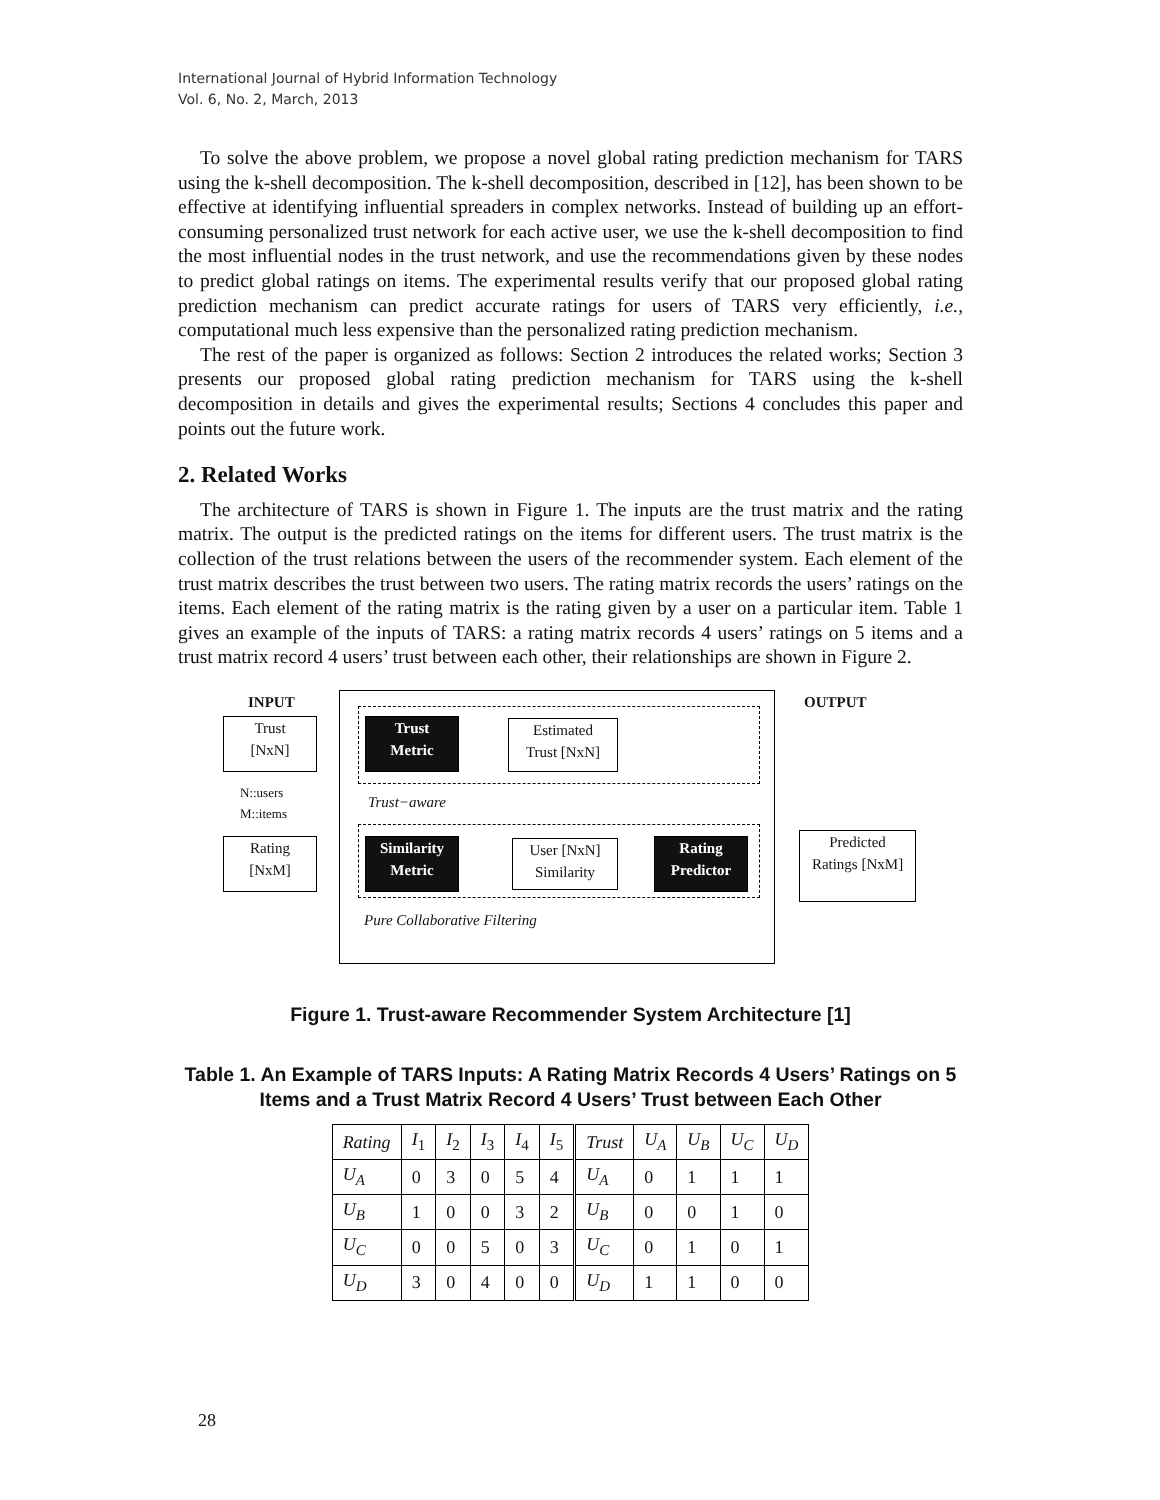International Journal of Hybrid Information Technology
Vol. 6, No. 2, March, 2013
To solve the above problem, we propose a novel global rating prediction mechanism for TARS using the k-shell decomposition. The k-shell decomposition, described in [12], has been shown to be effective at identifying influential spreaders in complex networks. Instead of building up an effort-consuming personalized trust network for each active user, we use the k-shell decomposition to find the most influential nodes in the trust network, and use the recommendations given by these nodes to predict global ratings on items. The experimental results verify that our proposed global rating prediction mechanism can predict accurate ratings for users of TARS very efficiently, i.e., computational much less expensive than the personalized rating prediction mechanism.
The rest of the paper is organized as follows: Section 2 introduces the related works; Section 3 presents our proposed global rating prediction mechanism for TARS using the k-shell decomposition in details and gives the experimental results; Sections 4 concludes this paper and points out the future work.
2. Related Works
The architecture of TARS is shown in Figure 1. The inputs are the trust matrix and the rating matrix. The output is the predicted ratings on the items for different users. The trust matrix is the collection of the trust relations between the users of the recommender system. Each element of the trust matrix describes the trust between two users. The rating matrix records the users’ ratings on the items. Each element of the rating matrix is the rating given by a user on a particular item. Table 1 gives an example of the inputs of TARS: a rating matrix records 4 users’ ratings on 5 items and a trust matrix record 4 users’ trust between each other, their relationships are shown in Figure 2.
INPUT OUTPUT
Trust
[NxN]
Trust
Metric
Estimated
Trust [NxN]
N::users
M::items
Trust−aware
Rating
[NxM]
Similarity
Metric
User [NxN]
Similarity
Rating
Predictor
Predicted
Ratings [NxM]
Pure Collaborative Filtering
Figure 1. Trust-aware Recommender System Architecture [1]
Table 1. An Example of TARS Inputs: A Rating Matrix Records 4 Users’ Ratings on 5 Items and a Trust Matrix Record 4 Users’ Trust between Each Other
| Rating | I<sub>1</sub> | I<sub>2</sub> | I<sub>3</sub> | I<sub>4</sub> | I<sub>5</sub> | Trust | U<sub>A</sub> | U<sub>B</sub> | U<sub>C</sub> | U<sub>D</sub> |
| U<sub>A</sub> | 0 | 3 | 0 | 5 | 4 | U<sub>A</sub> | 0 | 1 | 1 | 1 |
| U<sub>B</sub> | 1 | 0 | 0 | 3 | 2 | U<sub>B</sub> | 0 | 0 | 1 | 0 |
| U<sub>C</sub> | 0 | 0 | 5 | 0 | 3 | U<sub>C</sub> | 0 | 1 | 0 | 1 |
| U<sub>D</sub> | 3 | 0 | 4 | 0 | 0 | U<sub>D</sub> | 1 | 1 | 0 | 0 |
28